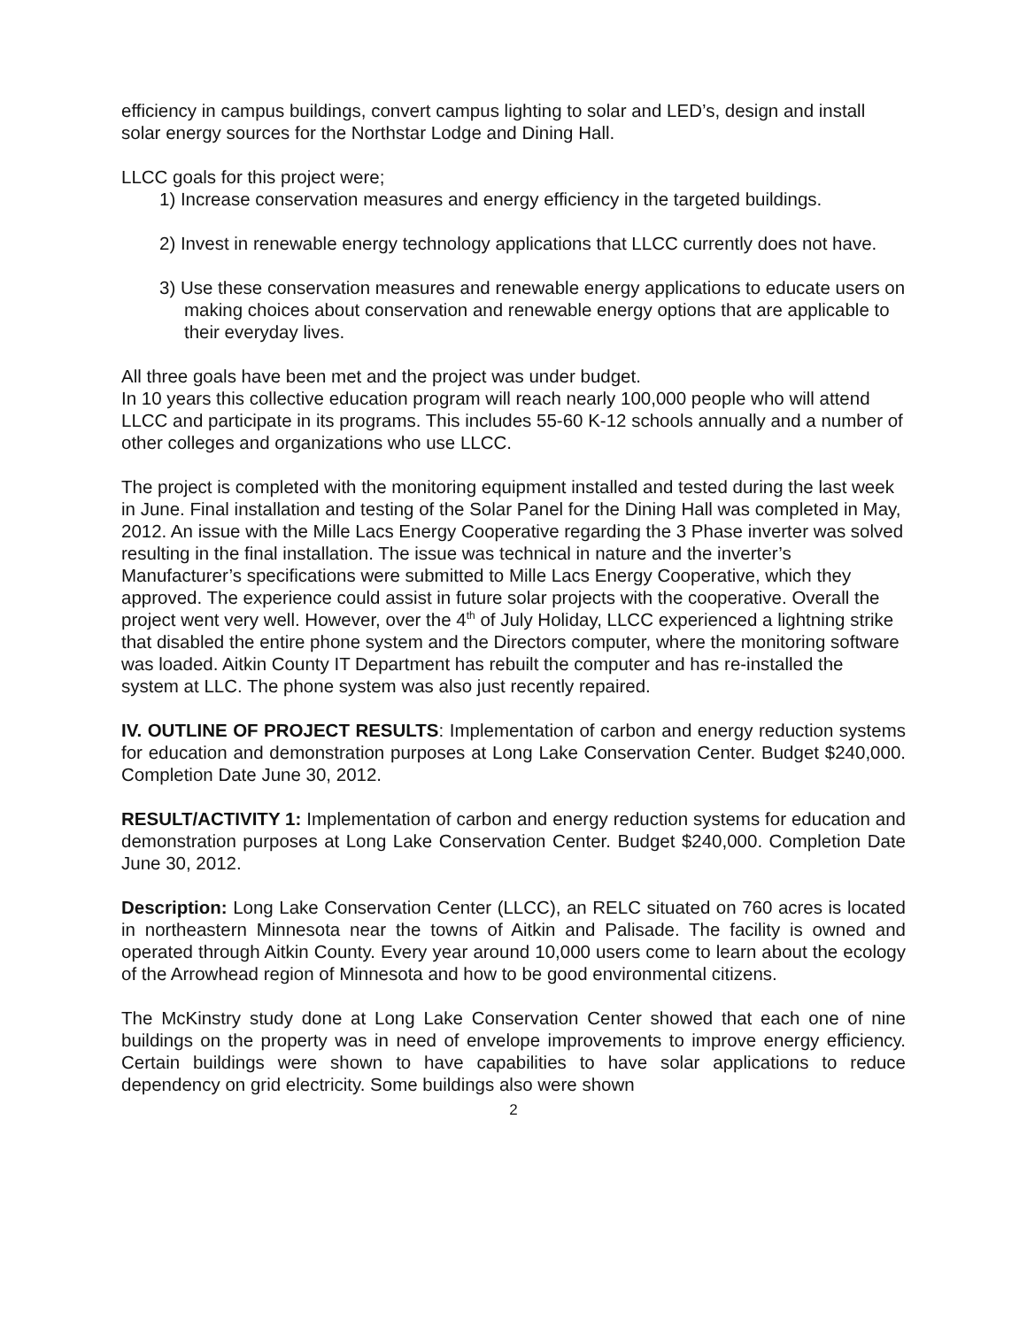efficiency in campus buildings, convert campus lighting to solar and LED’s, design and install solar energy sources for the Northstar Lodge and Dining Hall.
LLCC goals for this project were;
1) Increase conservation measures and energy efficiency in the targeted buildings.
2) Invest in renewable energy technology applications that LLCC currently does not have.
3) Use these conservation measures and renewable energy applications to educate users on making choices about conservation and renewable energy options that are applicable to their everyday lives.
All three goals have been met and the project was under budget.
In 10 years this collective education program will reach nearly 100,000 people who will attend LLCC and participate in its programs. This includes 55-60 K-12 schools annually and a number of other colleges and organizations who use LLCC.
The project is completed with the monitoring equipment installed and tested during the last week in June. Final installation and testing of the Solar Panel for the Dining Hall was completed in May, 2012. An issue with the Mille Lacs Energy Cooperative regarding the 3 Phase inverter was solved resulting in the final installation. The issue was technical in nature and the inverter’s Manufacturer’s specifications were submitted to Mille Lacs Energy Cooperative, which they approved. The experience could assist in future solar projects with the cooperative. Overall the project went very well. However, over the 4<sup>th</sup> of July Holiday, LLCC experienced a lightning strike that disabled the entire phone system and the Directors computer, where the monitoring software was loaded. Aitkin County IT Department has rebuilt the computer and has re-installed the system at LLC. The phone system was also just recently repaired.
IV. OUTLINE OF PROJECT RESULTS: Implementation of carbon and energy reduction systems for education and demonstration purposes at Long Lake Conservation Center. Budget $240,000. Completion Date June 30, 2012.
RESULT/ACTIVITY 1: Implementation of carbon and energy reduction systems for education and demonstration purposes at Long Lake Conservation Center. Budget $240,000. Completion Date June 30, 2012.
Description: Long Lake Conservation Center (LLCC), an RELC situated on 760 acres is located in northeastern Minnesota near the towns of Aitkin and Palisade. The facility is owned and operated through Aitkin County. Every year around 10,000 users come to learn about the ecology of the Arrowhead region of Minnesota and how to be good environmental citizens.
The McKinstry study done at Long Lake Conservation Center showed that each one of nine buildings on the property was in need of envelope improvements to improve energy efficiency. Certain buildings were shown to have capabilities to have solar applications to reduce dependency on grid electricity. Some buildings also were shown
2